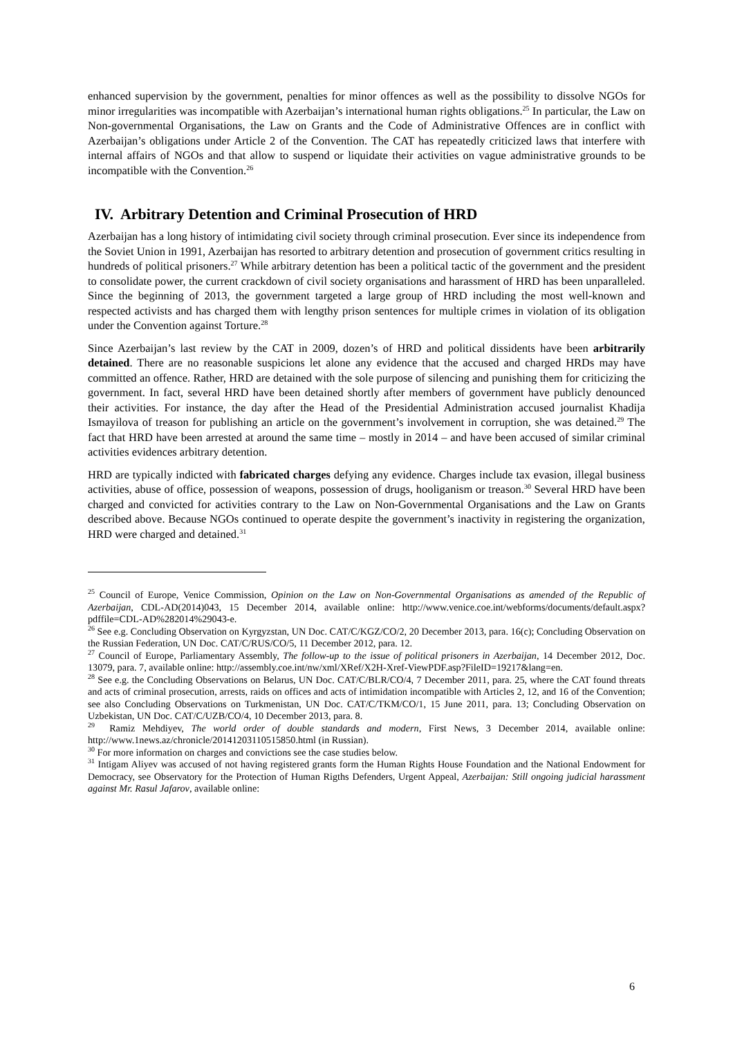enhanced supervision by the government, penalties for minor offences as well as the possibility to dissolve NGOs for minor irregularities was incompatible with Azerbaijan’s international human rights obligations.<sup>25</sup> In particular, the Law on Non-governmental Organisations, the Law on Grants and the Code of Administrative Offences are in conflict with Azerbaijan’s obligations under Article 2 of the Convention. The CAT has repeatedly criticized laws that interfere with internal affairs of NGOs and that allow to suspend or liquidate their activities on vague administrative grounds to be incompatible with the Convention.<sup>26</sup>
IV. Arbitrary Detention and Criminal Prosecution of HRD
Azerbaijan has a long history of intimidating civil society through criminal prosecution. Ever since its independence from the Soviet Union in 1991, Azerbaijan has resorted to arbitrary detention and prosecution of government critics resulting in hundreds of political prisoners.<sup>27</sup> While arbitrary detention has been a political tactic of the government and the president to consolidate power, the current crackdown of civil society organisations and harassment of HRD has been unparalleled. Since the beginning of 2013, the government targeted a large group of HRD including the most well-known and respected activists and has charged them with lengthy prison sentences for multiple crimes in violation of its obligation under the Convention against Torture.<sup>28</sup>
Since Azerbaijan’s last review by the CAT in 2009, dozen’s of HRD and political dissidents have been arbitrarily detained. There are no reasonable suspicions let alone any evidence that the accused and charged HRDs may have committed an offence. Rather, HRD are detained with the sole purpose of silencing and punishing them for criticizing the government. In fact, several HRD have been detained shortly after members of government have publicly denounced their activities. For instance, the day after the Head of the Presidential Administration accused journalist Khadija Ismayilova of treason for publishing an article on the government’s involvement in corruption, she was detained.<sup>29</sup> The fact that HRD have been arrested at around the same time – mostly in 2014 – and have been accused of similar criminal activities evidences arbitrary detention.
HRD are typically indicted with fabricated charges defying any evidence. Charges include tax evasion, illegal business activities, abuse of office, possession of weapons, possession of drugs, hooliganism or treason.<sup>30</sup> Several HRD have been charged and convicted for activities contrary to the Law on Non-Governmental Organisations and the Law on Grants described above. Because NGOs continued to operate despite the government’s inactivity in registering the organization, HRD were charged and detained.<sup>31</sup>
<sup>25</sup> Council of Europe, Venice Commission, Opinion on the Law on Non-Governmental Organisations as amended of the Republic of Azerbaijan, CDL-AD(2014)043, 15 December 2014, available online: http://www.venice.coe.int/webforms/documents/default.aspx?pdffile=CDL-AD%282014%29043-e.
<sup>26</sup> See e.g. Concluding Observation on Kyrgyzstan, UN Doc. CAT/C/KGZ/CO/2, 20 December 2013, para. 16(c); Concluding Observation on the Russian Federation, UN Doc. CAT/C/RUS/CO/5, 11 December 2012, para. 12.
<sup>27</sup> Council of Europe, Parliamentary Assembly, The follow-up to the issue of political prisoners in Azerbaijan, 14 December 2012, Doc. 13079, para. 7, available online: http://assembly.coe.int/nw/xml/XRef/X2H-Xref-ViewPDF.asp?FileID=19217&lang=en.
<sup>28</sup> See e.g. the Concluding Observations on Belarus, UN Doc. CAT/C/BLR/CO/4, 7 December 2011, para. 25, where the CAT found threats and acts of criminal prosecution, arrests, raids on offices and acts of intimidation incompatible with Articles 2, 12, and 16 of the Convention; see also Concluding Observations on Turkmenistan, UN Doc. CAT/C/TKM/CO/1, 15 June 2011, para. 13; Concluding Observation on Uzbekistan, UN Doc. CAT/C/UZB/CO/4, 10 December 2013, para. 8.
<sup>29</sup> Ramiz Mehdiyev, The world order of double standards and modern, First News, 3 December 2014, available online: http://www.1news.az/chronicle/20141203110515850.html (in Russian).
<sup>30</sup> For more information on charges and convictions see the case studies below.
<sup>31</sup> Intigam Aliyev was accused of not having registered grants form the Human Rights House Foundation and the National Endowment for Democracy, see Observatory for the Protection of Human Rigths Defenders, Urgent Appeal, Azerbaijan: Still ongoing judicial harassment against Mr. Rasul Jafarov, available online:
6